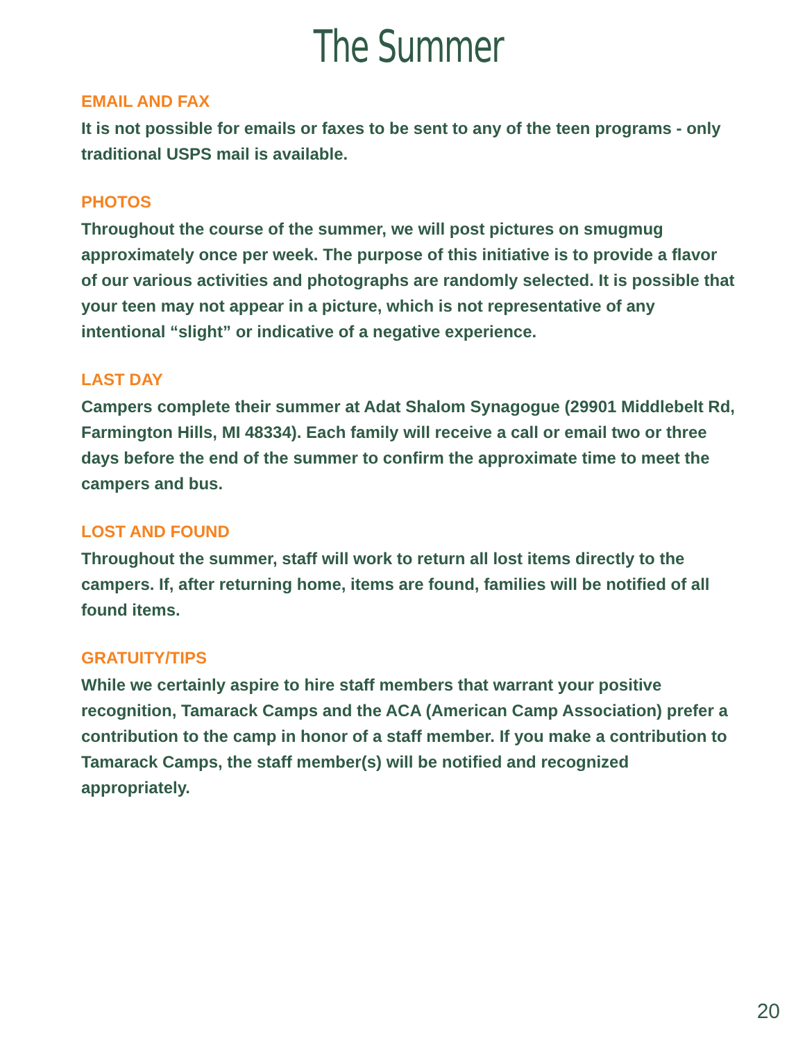The Summer
EMAIL AND FAX
It is not possible for emails or faxes to be sent to any of the teen programs - only traditional USPS mail is available.
PHOTOS
Throughout the course of the summer, we will post pictures on smugmug approximately once per week. The purpose of this initiative is to provide a flavor of our various activities and photographs are randomly selected. It is possible that your teen may not appear in a picture, which is not representative of any intentional “slight” or indicative of a negative experience.
LAST DAY
Campers complete their summer at Adat Shalom Synagogue (29901 Middlebelt Rd, Farmington Hills, MI 48334). Each family will receive a call or email two or three days before the end of the summer to confirm the approximate time to meet the campers and bus.
LOST AND FOUND
Throughout the summer, staff will work to return all lost items directly to the campers. If, after returning home, items are found, families will be notified of all found items.
GRATUITY/TIPS
While we certainly aspire to hire staff members that warrant your positive recognition, Tamarack Camps and the ACA (American Camp Association) prefer a contribution to the camp in honor of a staff member. If you make a contribution to Tamarack Camps, the staff member(s) will be notified and recognized appropriately.
20